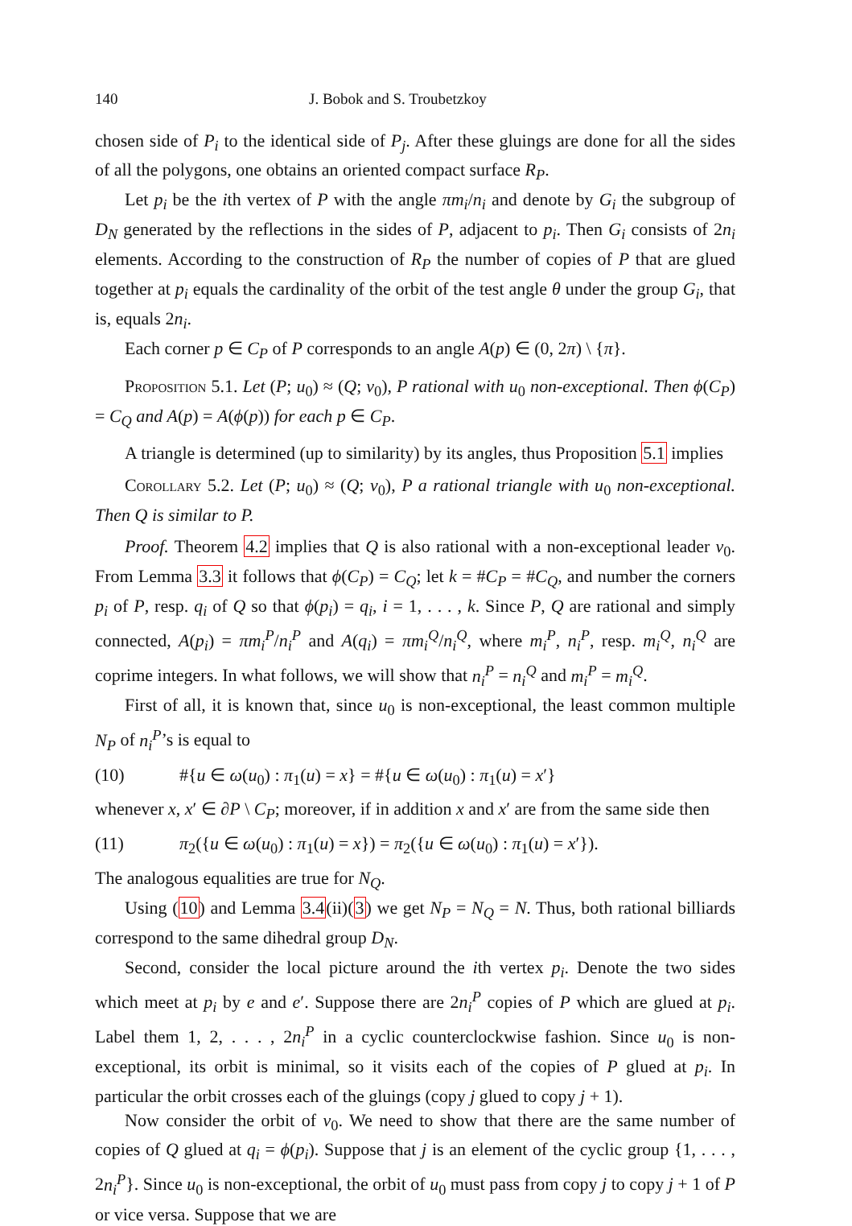140 J. Bobok and S. Troubetzkoy
chosen side of P<sub>i</sub> to the identical side of P<sub>j</sub>. After these gluings are done for all the sides of all the polygons, one obtains an oriented compact surface R<sub>P</sub>.
Let p<sub>i</sub> be the ith vertex of P with the angle πm<sub>i</sub>/n<sub>i</sub> and denote by G<sub>i</sub> the subgroup of D<sub>N</sub> generated by the reflections in the sides of P, adjacent to p<sub>i</sub>. Then G<sub>i</sub> consists of 2n<sub>i</sub> elements. According to the construction of R<sub>P</sub> the number of copies of P that are glued together at p<sub>i</sub> equals the cardinality of the orbit of the test angle θ under the group G<sub>i</sub>, that is, equals 2n<sub>i</sub>.
Each corner p ∈ C<sub>P</sub> of P corresponds to an angle A(p) ∈ (0, 2π) \ {π}.
Proposition 5.1. Let (P; u<sub>0</sub>) ≈ (Q; v<sub>0</sub>), P rational with u<sub>0</sub> non-exceptional. Then ϕ(C<sub>P</sub>) = C<sub>Q</sub> and A(p) = A(ϕ(p)) for each p ∈ C<sub>P</sub>.
A triangle is determined (up to similarity) by its angles, thus Proposition 5.1 implies
Corollary 5.2. Let (P; u<sub>0</sub>) ≈ (Q; v<sub>0</sub>), P a rational triangle with u<sub>0</sub> non-exceptional. Then Q is similar to P.
Proof. Theorem 4.2 implies that Q is also rational with a non-exceptional leader v<sub>0</sub>. From Lemma 3.3 it follows that ϕ(C<sub>P</sub>) = C<sub>Q</sub>; let k = #C<sub>P</sub> = #C<sub>Q</sub>, and number the corners p<sub>i</sub> of P, resp. q<sub>i</sub> of Q so that ϕ(p<sub>i</sub>) = q<sub>i</sub>, i = 1, . . . , k. Since P, Q are rational and simply connected, A(p<sub>i</sub>) = πm<sub>i</sub><sup>P</sup>/n<sub>i</sub><sup>P</sup> and A(q<sub>i</sub>) = πm<sub>i</sub><sup>Q</sup>/n<sub>i</sub><sup>Q</sup>, where m<sub>i</sub><sup>P</sup>, n<sub>i</sub><sup>P</sup>, resp. m<sub>i</sub><sup>Q</sup>, n<sub>i</sub><sup>Q</sup> are coprime integers. In what follows, we will show that n<sub>i</sub><sup>P</sup> = n<sub>i</sub><sup>Q</sup> and m<sub>i</sub><sup>P</sup> = m<sub>i</sub><sup>Q</sup>.
First of all, it is known that, since u<sub>0</sub> is non-exceptional, the least common multiple N<sub>P</sub> of n<sub>i</sub><sup>P</sup>’s is equal to
(10) #{u ∈ ω(u<sub>0</sub>) : π<sub>1</sub>(u) = x} = #{u ∈ ω(u<sub>0</sub>) : π<sub>1</sub>(u) = x′}
whenever x, x′ ∈ ∂P \ C<sub>P</sub>; moreover, if in addition x and x′ are from the same side then
(11) π<sub>2</sub>({u ∈ ω(u<sub>0</sub>) : π<sub>1</sub>(u) = x}) = π<sub>2</sub>({u ∈ ω(u<sub>0</sub>) : π<sub>1</sub>(u) = x′}).
The analogous equalities are true for N<sub>Q</sub>.
Using (10) and Lemma 3.4(ii)(3) we get N<sub>P</sub> = N<sub>Q</sub> = N. Thus, both rational billiards correspond to the same dihedral group D<sub>N</sub>.
Second, consider the local picture around the ith vertex p<sub>i</sub>. Denote the two sides which meet at p<sub>i</sub> by e and e′. Suppose there are 2n<sub>i</sub><sup>P</sup> copies of P which are glued at p<sub>i</sub>. Label them 1, 2, . . . , 2n<sub>i</sub><sup>P</sup> in a cyclic counterclockwise fashion. Since u<sub>0</sub> is non-exceptional, its orbit is minimal, so it visits each of the copies of P glued at p<sub>i</sub>. In particular the orbit crosses each of the gluings (copy j glued to copy j + 1).
Now consider the orbit of v<sub>0</sub>. We need to show that there are the same number of copies of Q glued at q<sub>i</sub> = ϕ(p<sub>i</sub>). Suppose that j is an element of the cyclic group {1, . . . , 2n<sub>i</sub><sup>P</sup>}. Since u<sub>0</sub> is non-exceptional, the orbit of u<sub>0</sub> must pass from copy j to copy j + 1 of P or vice versa. Suppose that we are